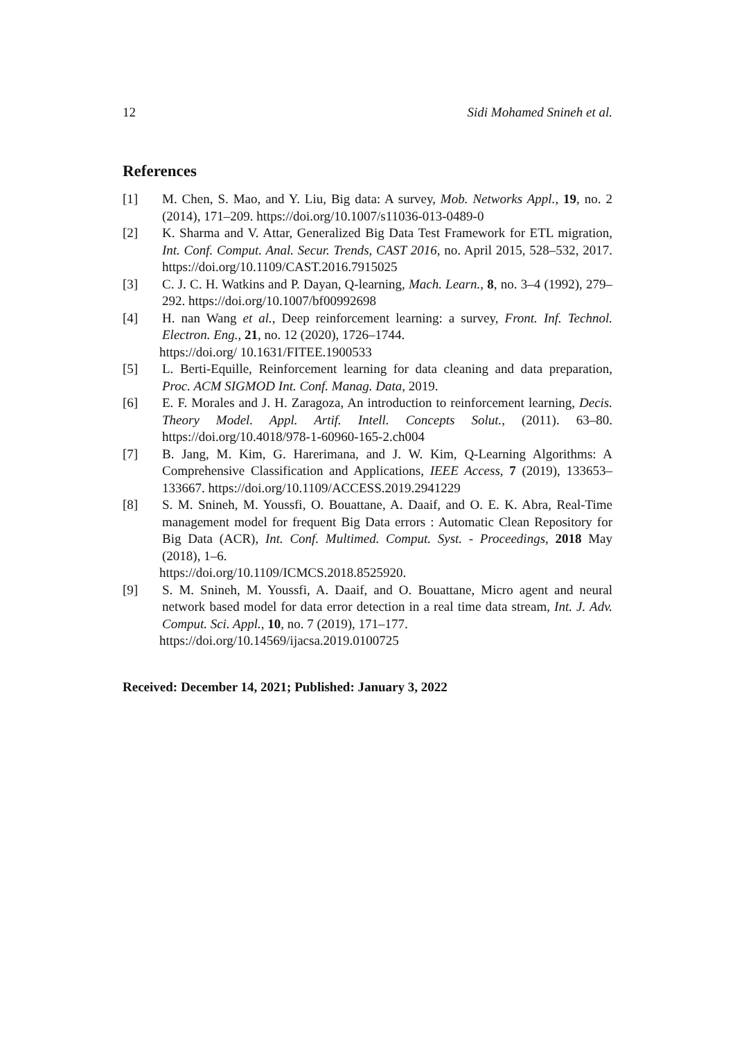12 Sidi Mohamed Snineh et al.
References
[1] M. Chen, S. Mao, and Y. Liu, Big data: A survey, Mob. Networks Appl., 19, no. 2 (2014), 171–209. https://doi.org/10.1007/s11036-013-0489-0
[2] K. Sharma and V. Attar, Generalized Big Data Test Framework for ETL migration, Int. Conf. Comput. Anal. Secur. Trends, CAST 2016, no. April 2015, 528–532, 2017. https://doi.org/10.1109/CAST.2016.7915025
[3] C. J. C. H. Watkins and P. Dayan, Q-learning, Mach. Learn., 8, no. 3–4 (1992), 279–292. https://doi.org/10.1007/bf00992698
[4] H. nan Wang et al., Deep reinforcement learning: a survey, Front. Inf. Technol. Electron. Eng., 21, no. 12 (2020), 1726–1744.
https://doi.org/ 10.1631/FITEE.1900533
[5] L. Berti-Equille, Reinforcement learning for data cleaning and data preparation, Proc. ACM SIGMOD Int. Conf. Manag. Data, 2019.
[6] E. F. Morales and J. H. Zaragoza, An introduction to reinforcement learning, Decis. Theory Model. Appl. Artif. Intell. Concepts Solut., (2011). 63–80. https://doi.org/10.4018/978-1-60960-165-2.ch004
[7] B. Jang, M. Kim, G. Harerimana, and J. W. Kim, Q-Learning Algorithms: A Comprehensive Classification and Applications, IEEE Access, 7 (2019), 133653–133667. https://doi.org/10.1109/ACCESS.2019.2941229
[8] S. M. Snineh, M. Youssfi, O. Bouattane, A. Daaif, and O. E. K. Abra, Real-Time management model for frequent Big Data errors : Automatic Clean Repository for Big Data (ACR), Int. Conf. Multimed. Comput. Syst. - Proceedings, 2018 May (2018), 1–6.
https://doi.org/10.1109/ICMCS.2018.8525920.
[9] S. M. Snineh, M. Youssfi, A. Daaif, and O. Bouattane, Micro agent and neural network based model for data error detection in a real time data stream, Int. J. Adv. Comput. Sci. Appl., 10, no. 7 (2019), 171–177.
https://doi.org/10.14569/ijacsa.2019.0100725
Received: December 14, 2021; Published: January 3, 2022